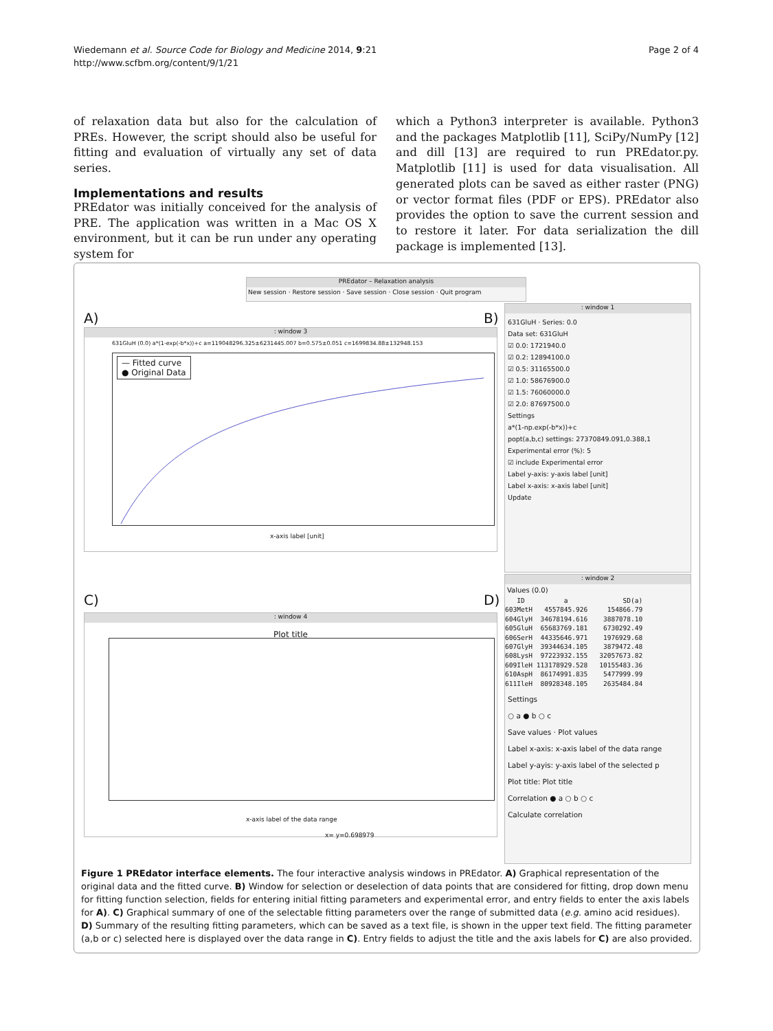Wiedemann et al. Source Code for Biology and Medicine 2014, 9:21
http://www.scfbm.org/content/9/1/21
Page 2 of 4
of relaxation data but also for the calculation of PREs. However, the script should also be useful for fitting and evaluation of virtually any set of data series.
Implementations and results
PREdator was initially conceived for the analysis of PRE. The application was written in a Mac OS X environment, but it can be run under any operating system for
which a Python3 interpreter is available. Python3 and the packages Matplotlib [11], SciPy/NumPy [12] and dill [13] are required to run PREdator.py. Matplotlib [11] is used for data visualisation. All generated plots can be saved as either raster (PNG) or vector format files (PDF or EPS). PREdator also provides the option to save the current session and to restore it later. For data serialization the dill package is implemented [13].
PREdator – Relaxation analysis
New session · Restore session · Save session · Close session · Quit program
A) B)
: window 3
631GluH (0.0) a*(1-exp(-b*x))+c a=119048296.325±6231445.007 b=0.575±0.051 c=1699834.88±132948.153
— Fitted curve
● Original Data
x-axis label [unit]
: window 1
631GluH · Series: 0.0
Data set: 631GluH
☑ 0.0: 1721940.0
☑ 0.2: 12894100.0
☑ 0.5: 31165500.0
☑ 1.0: 58676900.0
☑ 1.5: 76060000.0
☑ 2.0: 87697500.0
Settings
a*(1-np.exp(-b*x))+c
popt(a,b,c) settings: 27370849.091,0.388,1
Experimental error (%): 5
☑ include Experimental error
Label y-axis: y-axis label [unit]
Label x-axis: x-axis label [unit]
Update
C) D)
: window 4
Plot title
x-axis label of the data range
x= y=0.698979
: window 2
Values (0.0)
ID a SD(a) 603MetH 4557845.926 154866.79 604GlyH 34678194.616 3887078.10 605GluH 65683769.181 6730292.49 606SerH 44335646.971 1976929.68 607GlyH 39344634.105 3879472.48 608LysH 97223932.155 32057673.82 609IleH 113178929.528 10155483.36 610AspH 86174991.835 5477999.99 611IleH 80928348.105 2635484.84
Settings
○ a ● b ○ c
Save values · Plot values
Label x-axis: x-axis label of the data range
Label y-ayis: y-axis label of the selected p
Plot title: Plot title
Correlation ● a ○ b ○ c
Calculate correlation
Figure 1 PREdator interface elements. The four interactive analysis windows in PREdator. A) Graphical representation of the original data and the fitted curve. B) Window for selection or deselection of data points that are considered for fitting, drop down menu for fitting function selection, fields for entering initial fitting parameters and experimental error, and entry fields to enter the axis labels for A). C) Graphical summary of one of the selectable fitting parameters over the range of submitted data (e.g. amino acid residues). D) Summary of the resulting fitting parameters, which can be saved as a text file, is shown in the upper text field. The fitting parameter (a,b or c) selected here is displayed over the data range in C). Entry fields to adjust the title and the axis labels for C) are also provided.